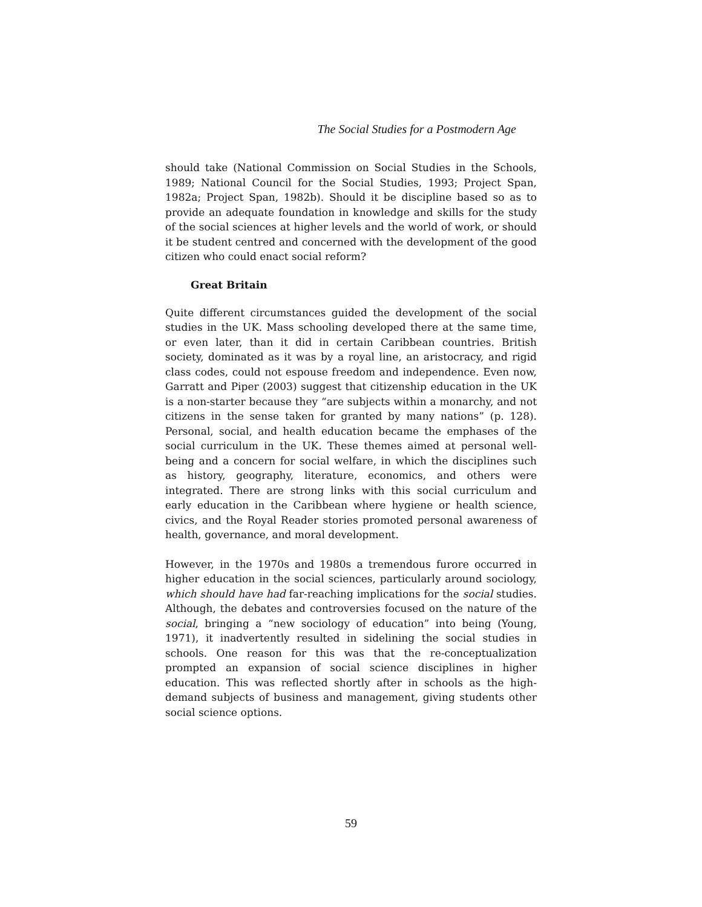The Social Studies for a Postmodern Age
should take (National Commission on Social Studies in the Schools, 1989; National Council for the Social Studies, 1993; Project Span, 1982a; Project Span, 1982b). Should it be discipline based so as to provide an adequate foundation in knowledge and skills for the study of the social sciences at higher levels and the world of work, or should it be student centred and concerned with the development of the good citizen who could enact social reform?
Great Britain
Quite different circumstances guided the development of the social studies in the UK. Mass schooling developed there at the same time, or even later, than it did in certain Caribbean countries. British society, dominated as it was by a royal line, an aristocracy, and rigid class codes, could not espouse freedom and independence. Even now, Garratt and Piper (2003) suggest that citizenship education in the UK is a non-starter because they “are subjects within a monarchy, and not citizens in the sense taken for granted by many nations” (p. 128). Personal, social, and health education became the emphases of the social curriculum in the UK. These themes aimed at personal well-being and a concern for social welfare, in which the disciplines such as history, geography, literature, economics, and others were integrated. There are strong links with this social curriculum and early education in the Caribbean where hygiene or health science, civics, and the Royal Reader stories promoted personal awareness of health, governance, and moral development.
However, in the 1970s and 1980s a tremendous furore occurred in higher education in the social sciences, particularly around sociology, which should have had far-reaching implications for the social studies. Although, the debates and controversies focused on the nature of the social, bringing a “new sociology of education” into being (Young, 1971), it inadvertently resulted in sidelining the social studies in schools. One reason for this was that the re-conceptualization prompted an expansion of social science disciplines in higher education. This was reflected shortly after in schools as the high-demand subjects of business and management, giving students other social science options.
59